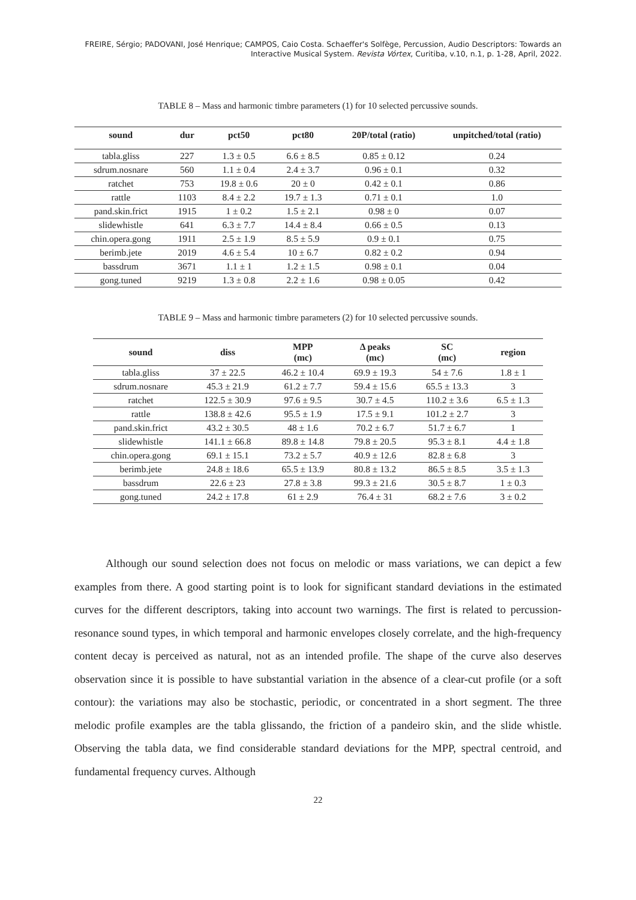FREIRE, Sérgio; PADOVANI, José Henrique; CAMPOS, Caio Costa. Schaeffer's Solfège, Percussion, Audio Descriptors: Towards an Interactive Musical System. Revista Vórtex, Curitiba, v.10, n.1, p. 1-28, April, 2022.
TABLE 8 – Mass and harmonic timbre parameters (1) for 10 selected percussive sounds.
| sound | dur | pct50 | pct80 | 20P/total (ratio) | unpitched/total (ratio) |
| --- | --- | --- | --- | --- | --- |
| tabla.gliss | 227 | 1.3 ± 0.5 | 6.6 ± 8.5 | 0.85 ± 0.12 | 0.24 |
| sdrum.nosnare | 560 | 1.1 ± 0.4 | 2.4 ± 3.7 | 0.96 ± 0.1 | 0.32 |
| ratchet | 753 | 19.8 ± 0.6 | 20 ± 0 | 0.42 ± 0.1 | 0.86 |
| rattle | 1103 | 8.4 ± 2.2 | 19.7 ± 1.3 | 0.71 ± 0.1 | 1.0 |
| pand.skin.frict | 1915 | 1 ± 0.2 | 1.5 ± 2.1 | 0.98 ± 0 | 0.07 |
| slidewhistle | 641 | 6.3 ± 7.7 | 14.4 ± 8.4 | 0.66 ± 0.5 | 0.13 |
| chin.opera.gong | 1911 | 2.5 ± 1.9 | 8.5 ± 5.9 | 0.9 ± 0.1 | 0.75 |
| berimb.jete | 2019 | 4.6 ± 5.4 | 10 ± 6.7 | 0.82 ± 0.2 | 0.94 |
| bassdrum | 3671 | 1.1 ± 1 | 1.2 ± 1.5 | 0.98 ± 0.1 | 0.04 |
| gong.tuned | 9219 | 1.3 ± 0.8 | 2.2 ± 1.6 | 0.98 ± 0.05 | 0.42 |
TABLE 9 – Mass and harmonic timbre parameters (2) for 10 selected percussive sounds.
| sound | diss | MPP (mc) | Δ peaks (mc) | SC (mc) | region |
| --- | --- | --- | --- | --- | --- |
| tabla.gliss | 37 ± 22.5 | 46.2 ± 10.4 | 69.9 ± 19.3 | 54 ± 7.6 | 1.8 ± 1 |
| sdrum.nosnare | 45.3 ± 21.9 | 61.2 ± 7.7 | 59.4 ± 15.6 | 65.5 ± 13.3 | 3 |
| ratchet | 122.5 ± 30.9 | 97.6 ± 9.5 | 30.7 ± 4.5 | 110.2 ± 3.6 | 6.5 ± 1.3 |
| rattle | 138.8 ± 42.6 | 95.5 ± 1.9 | 17.5 ± 9.1 | 101.2 ± 2.7 | 3 |
| pand.skin.frict | 43.2 ± 30.5 | 48 ± 1.6 | 70.2 ± 6.7 | 51.7 ± 6.7 | 1 |
| slidewhistle | 141.1 ± 66.8 | 89.8 ± 14.8 | 79.8 ± 20.5 | 95.3 ± 8.1 | 4.4 ± 1.8 |
| chin.opera.gong | 69.1 ± 15.1 | 73.2 ± 5.7 | 40.9 ± 12.6 | 82.8 ± 6.8 | 3 |
| berimb.jete | 24.8 ± 18.6 | 65.5 ± 13.9 | 80.8 ± 13.2 | 86.5 ± 8.5 | 3.5 ± 1.3 |
| bassdrum | 22.6 ± 23 | 27.8 ± 3.8 | 99.3 ± 21.6 | 30.5 ± 8.7 | 1 ± 0.3 |
| gong.tuned | 24.2 ± 17.8 | 61 ± 2.9 | 76.4 ± 31 | 68.2 ± 7.6 | 3 ± 0.2 |
Although our sound selection does not focus on melodic or mass variations, we can depict a few examples from there. A good starting point is to look for significant standard deviations in the estimated curves for the different descriptors, taking into account two warnings. The first is related to percussion-resonance sound types, in which temporal and harmonic envelopes closely correlate, and the high-frequency content decay is perceived as natural, not as an intended profile. The shape of the curve also deserves observation since it is possible to have substantial variation in the absence of a clear-cut profile (or a soft contour): the variations may also be stochastic, periodic, or concentrated in a short segment. The three melodic profile examples are the tabla glissando, the friction of a pandeiro skin, and the slide whistle. Observing the tabla data, we find considerable standard deviations for the MPP, spectral centroid, and fundamental frequency curves. Although
22